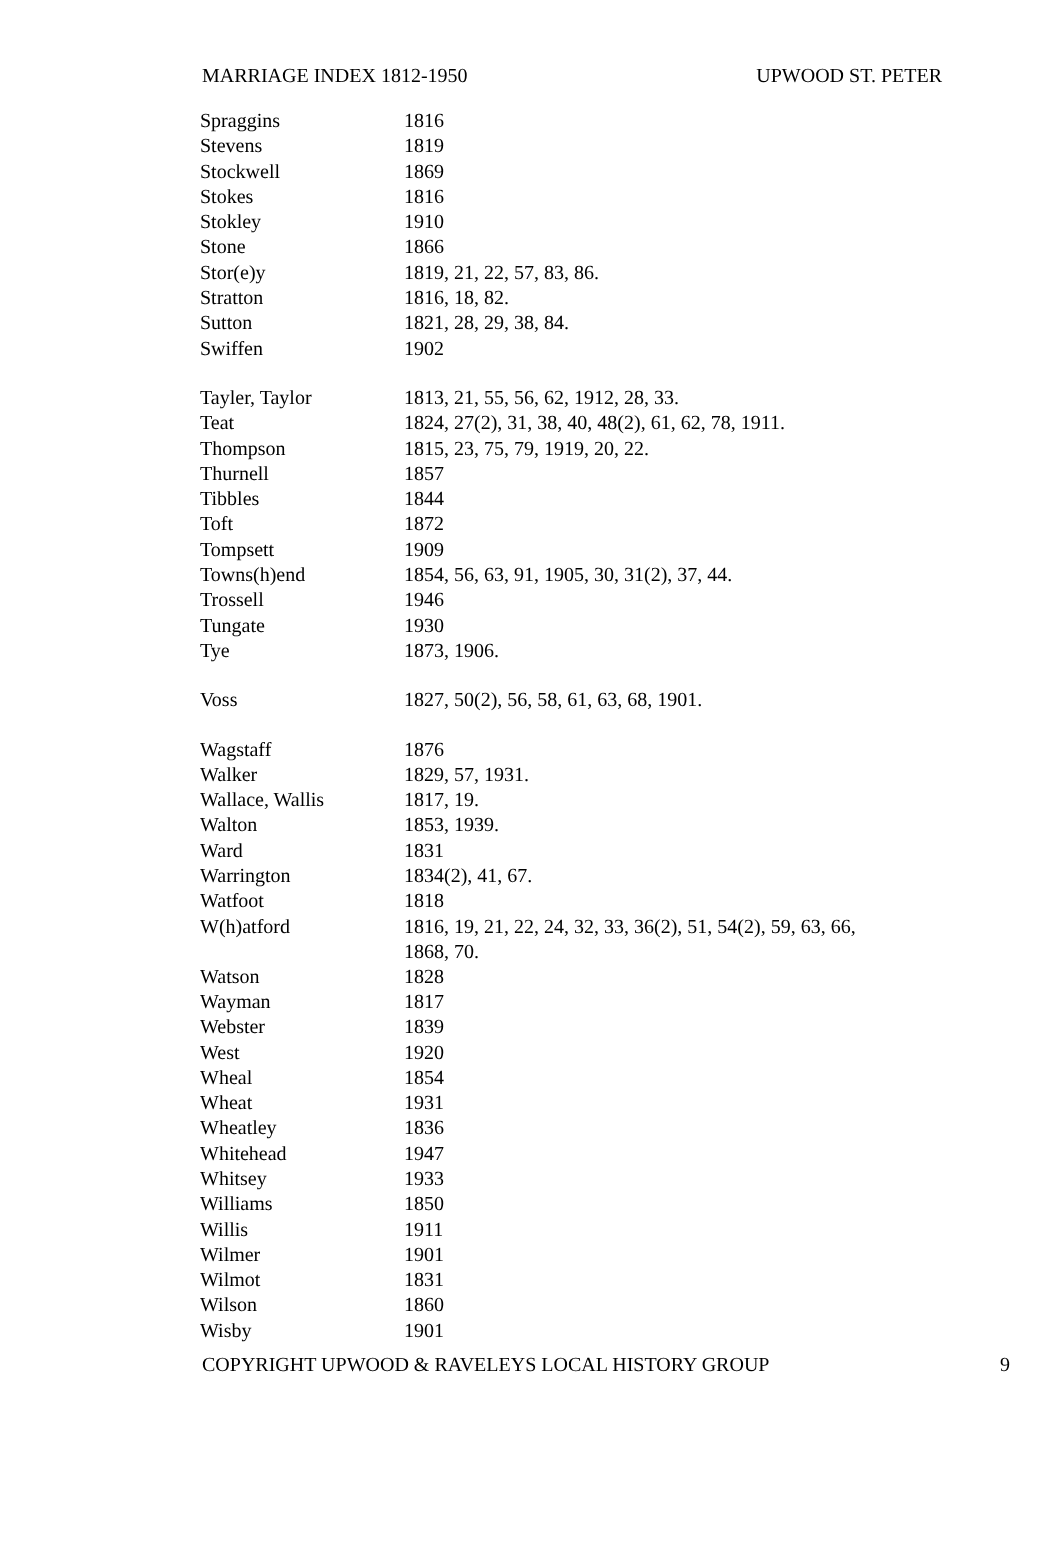MARRIAGE INDEX 1812-1950 UPWOOD ST. PETER
| Spraggins | 1816 |
| Stevens | 1819 |
| Stockwell | 1869 |
| Stokes | 1816 |
| Stokley | 1910 |
| Stone | 1866 |
| Stor(e)y | 1819, 21, 22, 57, 83, 86. |
| Stratton | 1816, 18, 82. |
| Sutton | 1821, 28, 29, 38, 84. |
| Swiffen | 1902 |
| Tayler, Taylor | 1813, 21, 55, 56, 62, 1912, 28, 33. |
| Teat | 1824, 27(2), 31, 38, 40, 48(2), 61, 62, 78, 1911. |
| Thompson | 1815, 23, 75, 79, 1919, 20, 22. |
| Thurnell | 1857 |
| Tibbles | 1844 |
| Toft | 1872 |
| Tompsett | 1909 |
| Towns(h)end | 1854, 56, 63, 91, 1905, 30, 31(2), 37, 44. |
| Trossell | 1946 |
| Tungate | 1930 |
| Tye | 1873, 1906. |
| Voss | 1827, 50(2), 56, 58, 61, 63, 68, 1901. |
| Wagstaff | 1876 |
| Walker | 1829, 57, 1931. |
| Wallace, Wallis | 1817, 19. |
| Walton | 1853, 1939. |
| Ward | 1831 |
| Warrington | 1834(2), 41, 67. |
| Watfoot | 1818 |
| W(h)atford | 1816, 19, 21, 22, 24, 32, 33, 36(2), 51, 54(2), 59, 63, 66, 1868, 70. |
| Watson | 1828 |
| Wayman | 1817 |
| Webster | 1839 |
| West | 1920 |
| Wheal | 1854 |
| Wheat | 1931 |
| Wheatley | 1836 |
| Whitehead | 1947 |
| Whitsey | 1933 |
| Williams | 1850 |
| Willis | 1911 |
| Wilmer | 1901 |
| Wilmot | 1831 |
| Wilson | 1860 |
| Wisby | 1901 |
COPYRIGHT UPWOOD & RAVELEYS LOCAL HISTORY GROUP 9